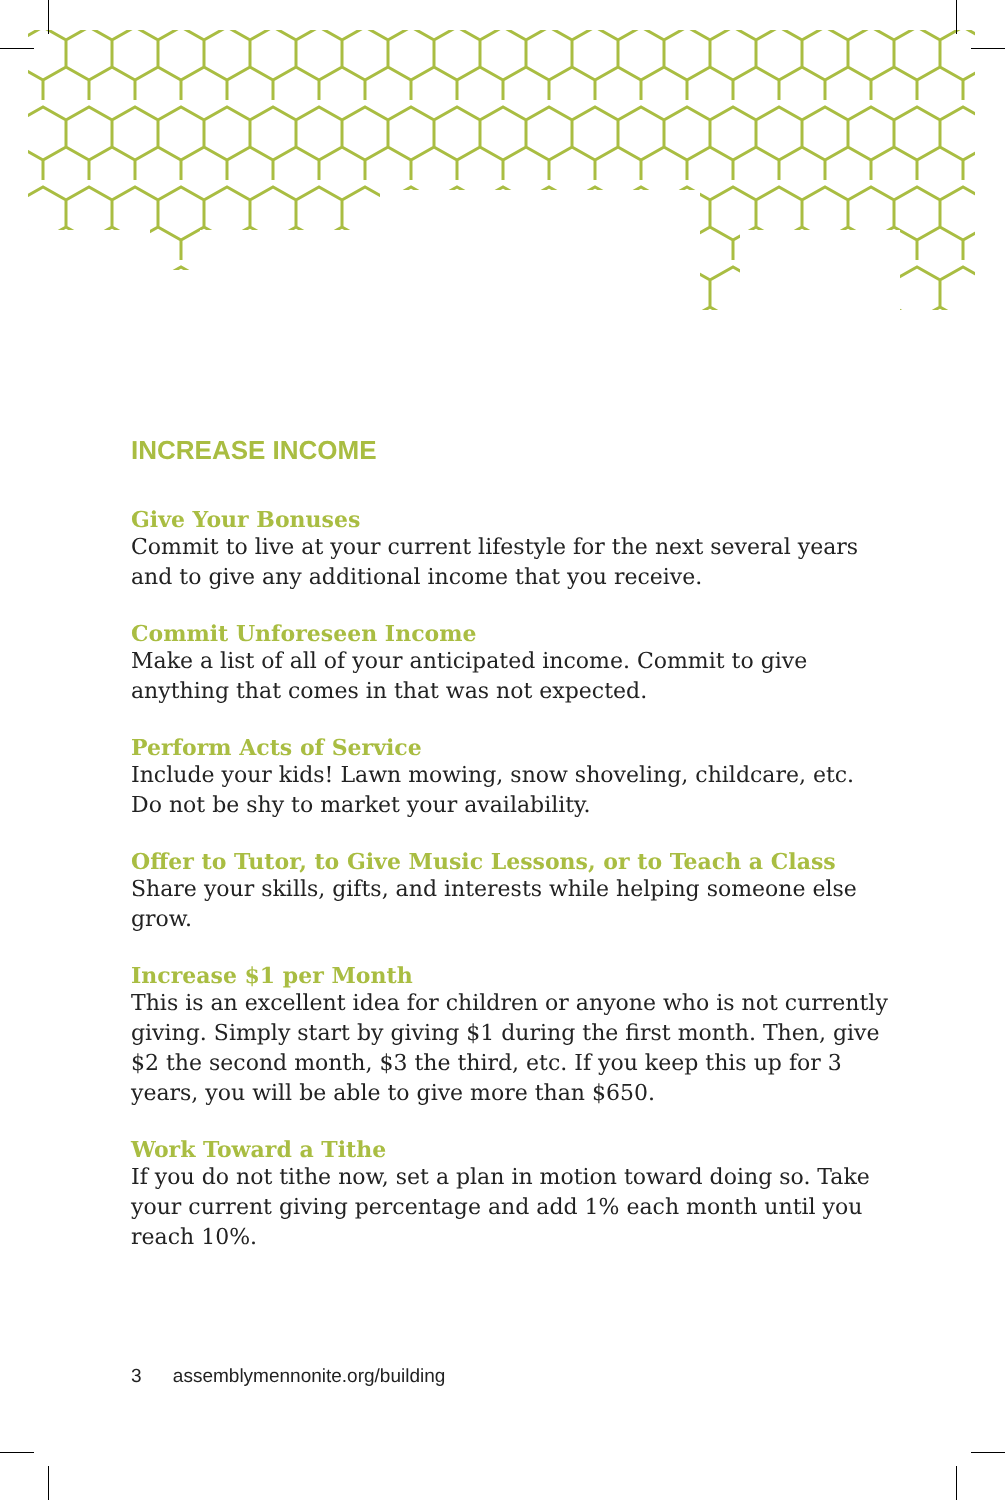INCREASE INCOME
Give Your Bonuses
Commit to live at your current lifestyle for the next several years and to give any additional income that you receive.
Commit Unforeseen Income
Make a list of all of your anticipated income. Commit to give anything that comes in that was not expected.
Perform Acts of Service
Include your kids! Lawn mowing, snow shoveling, childcare, etc. Do not be shy to market your availability.
Offer to Tutor, to Give Music Lessons, or to Teach a Class
Share your skills, gifts, and interests while helping someone else grow.
Increase $1 per Month
This is an excellent idea for children or anyone who is not currently giving. Simply start by giving $1 during the first month. Then, give $2 the second month, $3 the third, etc. If you keep this up for 3 years, you will be able to give more than $650.
Work Toward a Tithe
If you do not tithe now, set a plan in motion toward doing so. Take your current giving percentage and add 1% each month until you reach 10%.
3 assemblymennonite.org/building